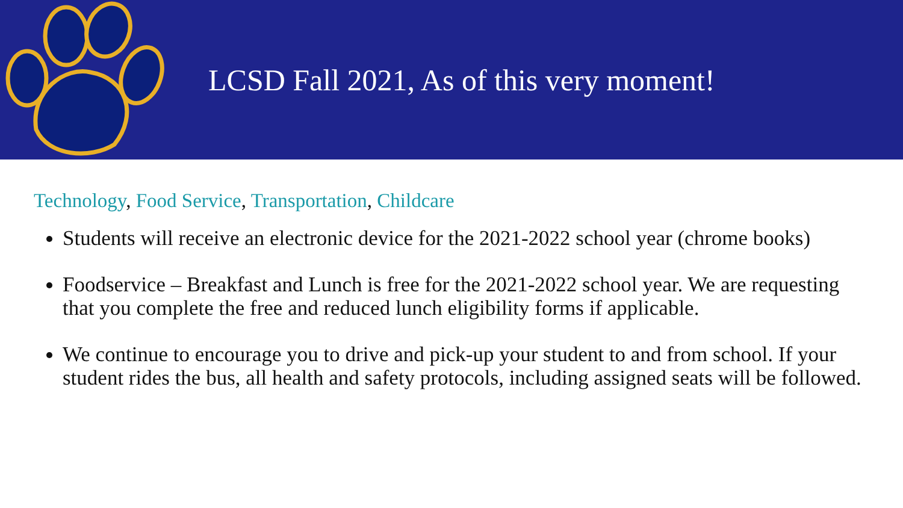LCSD Fall 2021, As of this very moment!
Technology, Food Service, Transportation, Childcare
Students will receive an electronic device for the 2021-2022 school year (chrome books)
Foodservice – Breakfast and Lunch is free for the 2021-2022 school year. We are requesting that you complete the free and reduced lunch eligibility forms if applicable.
We continue to encourage you to drive and pick-up your student to and from school. If your student rides the bus, all health and safety protocols, including assigned seats will be followed.